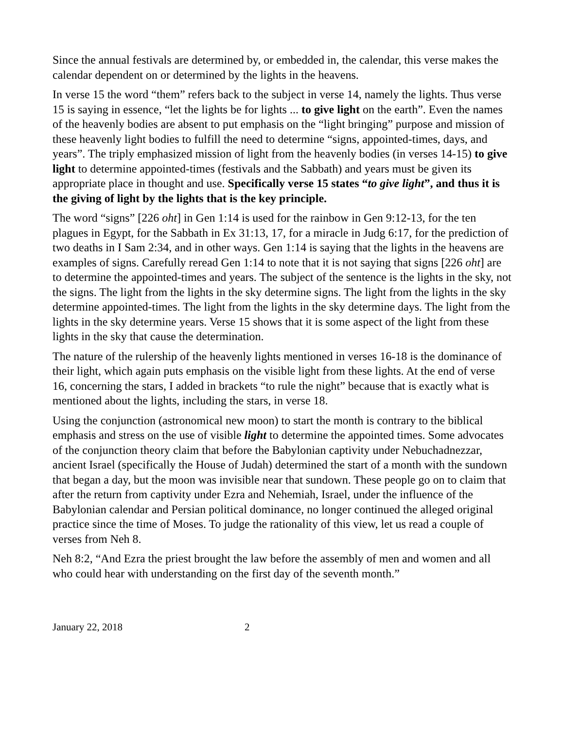Since the annual festivals are determined by, or embedded in, the calendar, this verse makes the calendar dependent on or determined by the lights in the heavens.
In verse 15 the word “them” refers back to the subject in verse 14, namely the lights. Thus verse 15 is saying in essence, “let the lights be for lights ... to give light on the earth”. Even the names of the heavenly bodies are absent to put emphasis on the “light bringing” purpose and mission of these heavenly light bodies to fulfill the need to determine “signs, appointed-times, days, and years”. The triply emphasized mission of light from the heavenly bodies (in verses 14-15) to give light to determine appointed-times (festivals and the Sabbath) and years must be given its appropriate place in thought and use. Specifically verse 15 states “to give light”, and thus it is the giving of light by the lights that is the key principle.
The word “signs” [226 oht] in Gen 1:14 is used for the rainbow in Gen 9:12-13, for the ten plagues in Egypt, for the Sabbath in Ex 31:13, 17, for a miracle in Judg 6:17, for the prediction of two deaths in I Sam 2:34, and in other ways. Gen 1:14 is saying that the lights in the heavens are examples of signs. Carefully reread Gen 1:14 to note that it is not saying that signs [226 oht] are to determine the appointed-times and years. The subject of the sentence is the lights in the sky, not the signs. The light from the lights in the sky determine signs. The light from the lights in the sky determine appointed-times. The light from the lights in the sky determine days. The light from the lights in the sky determine years. Verse 15 shows that it is some aspect of the light from these lights in the sky that cause the determination.
The nature of the rulership of the heavenly lights mentioned in verses 16-18 is the dominance of their light, which again puts emphasis on the visible light from these lights. At the end of verse 16, concerning the stars, I added in brackets “to rule the night” because that is exactly what is mentioned about the lights, including the stars, in verse 18.
Using the conjunction (astronomical new moon) to start the month is contrary to the biblical emphasis and stress on the use of visible light to determine the appointed times. Some advocates of the conjunction theory claim that before the Babylonian captivity under Nebuchadnezzar, ancient Israel (specifically the House of Judah) determined the start of a month with the sundown that began a day, but the moon was invisible near that sundown. These people go on to claim that after the return from captivity under Ezra and Nehemiah, Israel, under the influence of the Babylonian calendar and Persian political dominance, no longer continued the alleged original practice since the time of Moses. To judge the rationality of this view, let us read a couple of verses from Neh 8.
Neh 8:2, “And Ezra the priest brought the law before the assembly of men and women and all who could hear with understanding on the first day of the seventh month.”
January 22, 2018 2